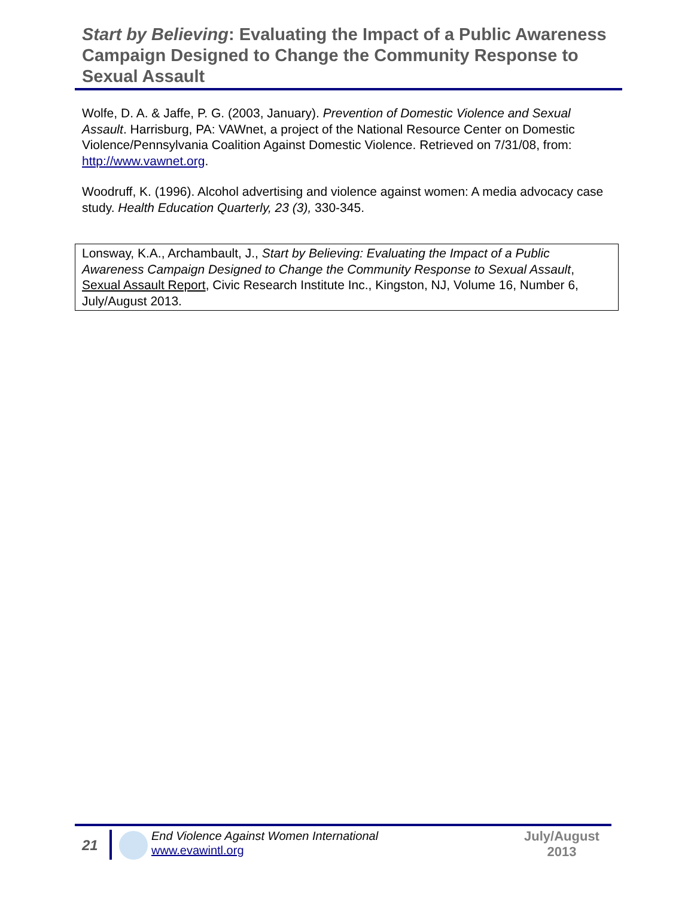Start by Believing: Evaluating the Impact of a Public Awareness Campaign Designed to Change the Community Response to Sexual Assault
Wolfe, D. A. & Jaffe, P. G. (2003, January). Prevention of Domestic Violence and Sexual Assault. Harrisburg, PA: VAWnet, a project of the National Resource Center on Domestic Violence/Pennsylvania Coalition Against Domestic Violence. Retrieved on 7/31/08, from: http://www.vawnet.org.
Woodruff, K. (1996). Alcohol advertising and violence against women: A media advocacy case study. Health Education Quarterly, 23 (3), 330-345.
Lonsway, K.A., Archambault, J., Start by Believing: Evaluating the Impact of a Public Awareness Campaign Designed to Change the Community Response to Sexual Assault, Sexual Assault Report, Civic Research Institute Inc., Kingston, NJ, Volume 16, Number 6, July/August 2013.
21
End Violence Against Women International
www.evawintl.org
July/August
2013